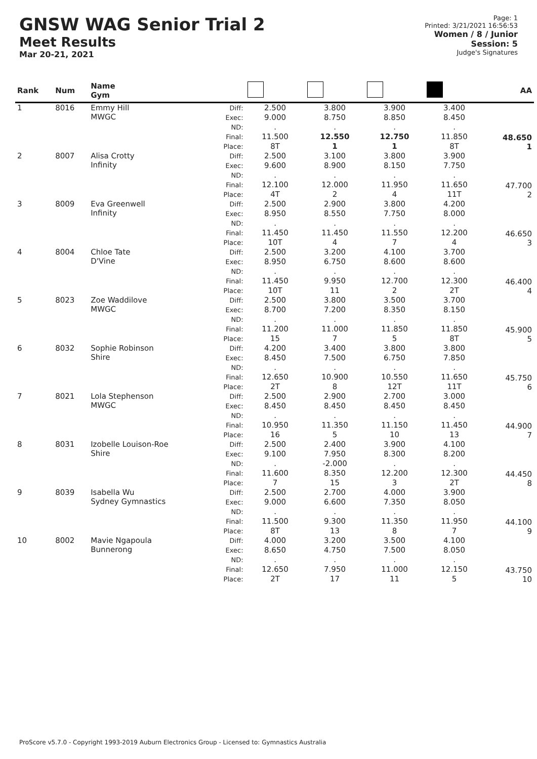GNSW WAG Senior Trial 2
Meet Results
Mar 20-21, 2021
Page: 1
Printed: 3/21/2021 16:56:53
Women / 8 / Junior
Session: 5
Judge's Signatures
| Rank | Num | Name Gym | | | | | | AA |
| --- | --- | --- | --- | --- | --- | --- | --- | --- |
| 1 | 8016 | Emmy Hill MWGC | Diff: Exec: ND: Final: Place: | 2.500 9.000 . 11.500 8T | 3.800 8.750 . 12.550 1 | 3.900 8.850 . 12.750 1 | 3.400 8.450 . 11.850 8T | 48.650 1 |
| 2 | 8007 | Alisa Crotty Infinity | Diff: Exec: ND: Final: Place: | 2.500 9.600 . 12.100 4T | 3.100 8.900 . 12.000 2 | 3.800 8.150 . 11.950 4 | 3.900 7.750 . 11.650 11T | 47.700 2 |
| 3 | 8009 | Eva Greenwell Infinity | Diff: Exec: ND: Final: Place: | 2.500 8.950 . 11.450 10T | 2.900 8.550 . 11.450 4 | 3.800 7.750 . 11.550 7 | 4.200 8.000 . 12.200 4 | 46.650 3 |
| 4 | 8004 | Chloe Tate D'Vine | Diff: Exec: ND: Final: Place: | 2.500 8.950 . 11.450 10T | 3.200 6.750 . 9.950 11 | 4.100 8.600 . 12.700 2 | 3.700 8.600 . 12.300 2T | 46.400 4 |
| 5 | 8023 | Zoe Waddilove MWGC | Diff: Exec: ND: Final: Place: | 2.500 8.700 . 11.200 15 | 3.800 7.200 . 11.000 7 | 3.500 8.350 . 11.850 5 | 3.700 8.150 . 11.850 8T | 45.900 5 |
| 6 | 8032 | Sophie Robinson Shire | Diff: Exec: ND: Final: Place: | 4.200 8.450 . 12.650 2T | 3.400 7.500 . 10.900 8 | 3.800 6.750 . 10.550 12T | 3.800 7.850 . 11.650 11T | 45.750 6 |
| 7 | 8021 | Lola Stephenson MWGC | Diff: Exec: ND: Final: Place: | 2.500 8.450 . 10.950 16 | 2.900 8.450 . 11.350 5 | 2.700 8.450 . 11.150 10 | 3.000 8.450 . 11.450 13 | 44.900 7 |
| 8 | 8031 | Izobelle Louison-Roe Shire | Diff: Exec: ND: Final: Place: | 2.500 9.100 . 11.600 7 | 2.400 7.950 -2.000 8.350 15 | 3.900 8.300 . 12.200 3 | 4.100 8.200 . 12.300 2T | 44.450 8 |
| 9 | 8039 | Isabella Wu Sydney Gymnastics | Diff: Exec: ND: Final: Place: | 2.500 9.000 . 11.500 8T | 2.700 6.600 . 9.300 13 | 4.000 7.350 . 11.350 8 | 3.900 8.050 . 11.950 7 | 44.100 9 |
| 10 | 8002 | Mavie Ngapoula Bunnerong | Diff: Exec: ND: Final: Place: | 4.000 8.650 . 12.650 2T | 3.200 4.750 . 7.950 17 | 3.500 7.500 . 11.000 11 | 4.100 8.050 . 12.150 5 | 43.750 10 |
ProScore v5.7.0 - Copyright 1993-2019 Auburn Electronics Group - Licensed to: Gymnastics Australia